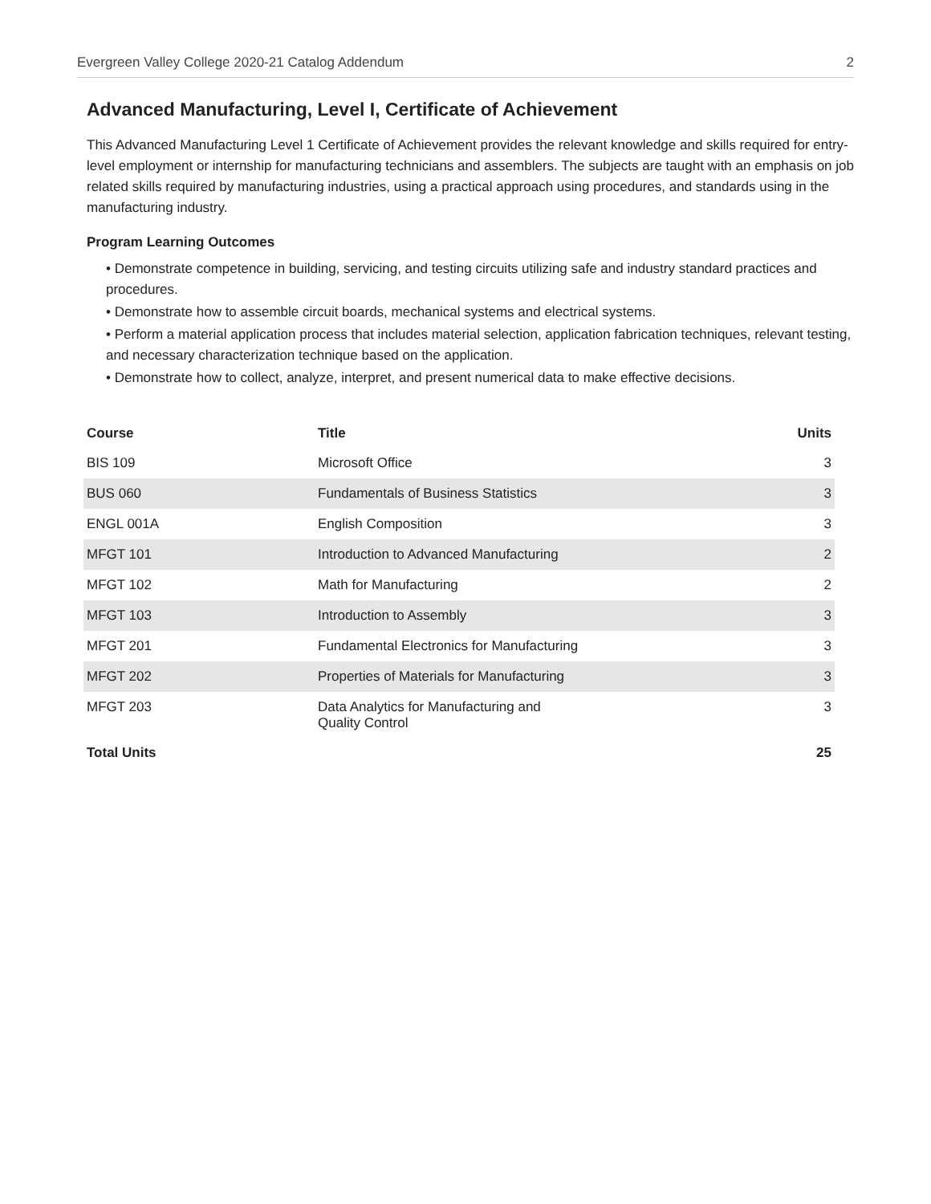Evergreen Valley College 2020-21 Catalog Addendum 2
Advanced Manufacturing, Level I, Certificate of Achievement
This Advanced Manufacturing Level 1 Certificate of Achievement provides the relevant knowledge and skills required for entry-level employment or internship for manufacturing technicians and assemblers. The subjects are taught with an emphasis on job related skills required by manufacturing industries, using a practical approach using procedures, and standards using in the manufacturing industry.
Program Learning Outcomes
• Demonstrate competence in building, servicing, and testing circuits utilizing safe and industry standard practices and procedures.
• Demonstrate how to assemble circuit boards, mechanical systems and electrical systems.
• Perform a material application process that includes material selection, application fabrication techniques, relevant testing, and necessary characterization technique based on the application.
• Demonstrate how to collect, analyze, interpret, and present numerical data to make effective decisions.
| Course | Title | Units |
| --- | --- | --- |
| BIS 109 | Microsoft Office | 3 |
| BUS 060 | Fundamentals of Business Statistics | 3 |
| ENGL 001A | English Composition | 3 |
| MFGT 101 | Introduction to Advanced Manufacturing | 2 |
| MFGT 102 | Math for Manufacturing | 2 |
| MFGT 103 | Introduction to Assembly | 3 |
| MFGT 201 | Fundamental Electronics for Manufacturing | 3 |
| MFGT 202 | Properties of Materials for Manufacturing | 3 |
| MFGT 203 | Data Analytics for Manufacturing and Quality Control | 3 |
| Total Units | | 25 |